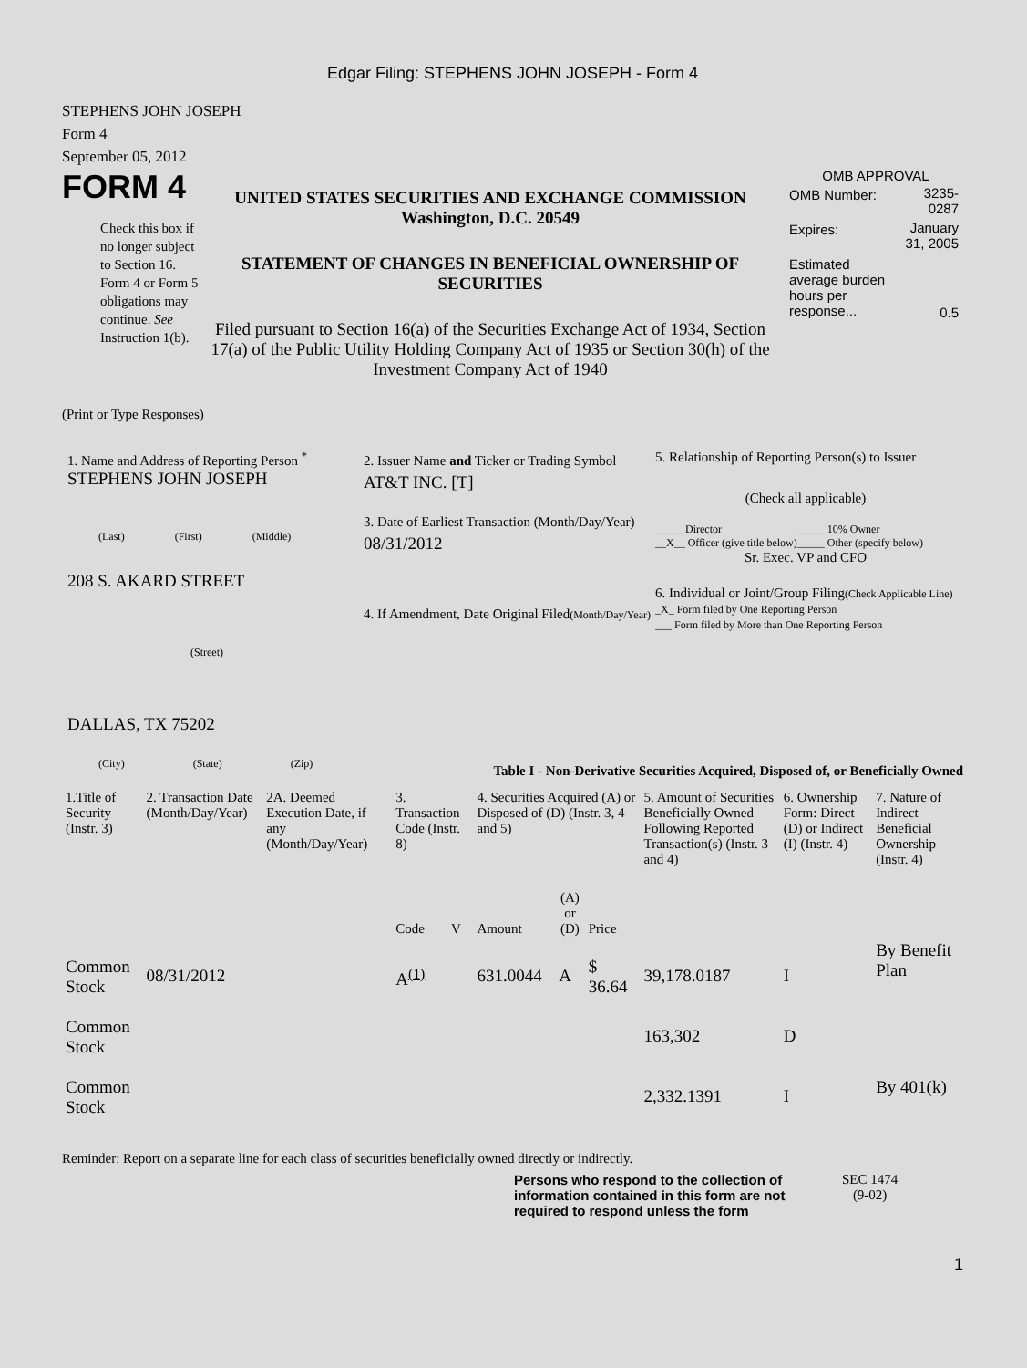Edgar Filing: STEPHENS JOHN JOSEPH - Form 4
STEPHENS JOHN JOSEPH
Form 4
September 05, 2012
FORM 4
Check this box if no longer subject to Section 16. Form 4 or Form 5 obligations may continue. See Instruction 1(b).
UNITED STATES SECURITIES AND EXCHANGE COMMISSION
Washington, D.C. 20549
STATEMENT OF CHANGES IN BENEFICIAL OWNERSHIP OF SECURITIES
Filed pursuant to Section 16(a) of the Securities Exchange Act of 1934, Section 17(a) of the Public Utility Holding Company Act of 1935 or Section 30(h) of the Investment Company Act of 1940
OMB APPROVAL
| OMB Number: | 3235-0287 |
| Expires: | January 31, 2005 |
| Estimated average burden hours per response... | 0.5 |
(Print or Type Responses)
1. Name and Address of Reporting Person <sup>*</sup>
STEPHENS JOHN JOSEPH
(Last) (First) (Middle)
208 S. AKARD STREET
(Street)
DALLAS, TX 75202
(City) (State) (Zip)
2. Issuer Name and Ticker or Trading Symbol
AT&T INC. [T]
3. Date of Earliest Transaction (Month/Day/Year)
08/31/2012
4. If Amendment, Date Original Filed(Month/Day/Year)
5. Relationship of Reporting Person(s) to Issuer
(Check all applicable)
| _____ Director __X__ Officer (give title below) | _____ 10% Owner _____ Other (specify below) |
Sr. Exec. VP and CFO
6. Individual or Joint/Group Filing(Check Applicable Line)
_X_ Form filed by One Reporting Person
___ Form filed by More than One Reporting Person
Table I - Non-Derivative Securities Acquired, Disposed of, or Beneficially Owned
| 1.Title of Security (Instr. 3) | 2. Transaction Date (Month/Day/Year) | 2A. Deemed Execution Date, if any (Month/Day/Year) | 3. Transaction Code (Instr. 8) | | 4. Securities Acquired (A) or Disposed of (D) (Instr. 3, 4 and 5) | | | 5. Amount of Securities Beneficially Owned Following Reported Transaction(s) (Instr. 3 and 4) | 6. Ownership Form: Direct (D) or Indirect (I) (Instr. 4) | 7. Nature of Indirect Beneficial Ownership (Instr. 4) |
| | | | Code | V | Amount | (A) or (D) | Price | | | |
| Common Stock | 08/31/2012 | | A<sup>(1)</sup> | | 631.0044 | A | $ 36.64 | 39,178.0187 | I | By Benefit Plan |
| Common Stock | | | | | | | | 163,302 | D | |
| Common Stock | | | | | | | | 2,332.1391 | I | By 401(k) |
Reminder: Report on a separate line for each class of securities beneficially owned directly or indirectly.
Persons who respond to the collection of information contained in this form are not required to respond unless the form
SEC 1474
(9-02)
1